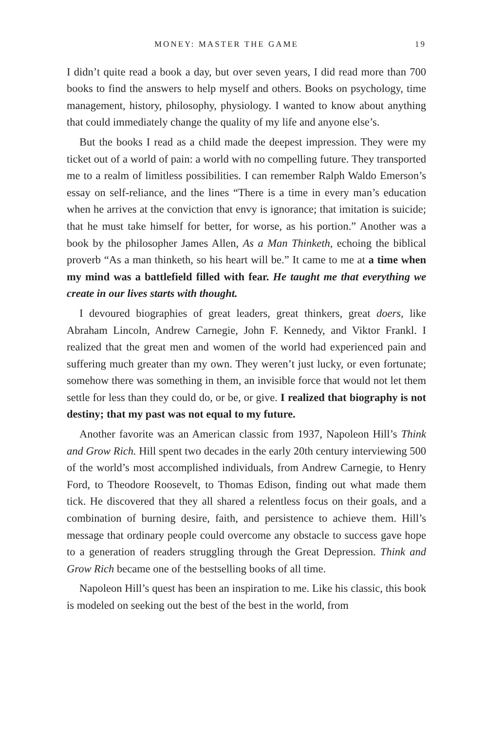MONEY: MASTER THE GAME 19
I didn’t quite read a book a day, but over seven years, I did read more than 700 books to find the answers to help myself and others. Books on psychology, time management, history, philosophy, physiology. I wanted to know about anything that could immediately change the quality of my life and anyone else’s.
But the books I read as a child made the deepest impression. They were my ticket out of a world of pain: a world with no compelling future. They transported me to a realm of limitless possibilities. I can remember Ralph Waldo Emerson’s essay on self-reliance, and the lines “There is a time in every man’s education when he arrives at the conviction that envy is ignorance; that imitation is suicide; that he must take himself for better, for worse, as his portion.” Another was a book by the philosopher James Allen, As a Man Thinketh, echoing the biblical proverb “As a man thinketh, so his heart will be.” It came to me at a time when my mind was a battlefield filled with fear. He taught me that everything we create in our lives starts with thought.
I devoured biographies of great leaders, great thinkers, great doers, like Abraham Lincoln, Andrew Carnegie, John F. Kennedy, and Viktor Frankl. I realized that the great men and women of the world had experienced pain and suffering much greater than my own. They weren’t just lucky, or even fortunate; somehow there was something in them, an invisible force that would not let them settle for less than they could do, or be, or give. I realized that biography is not destiny; that my past was not equal to my future.
Another favorite was an American classic from 1937, Napoleon Hill’s Think and Grow Rich. Hill spent two decades in the early 20th century interviewing 500 of the world’s most accomplished individuals, from Andrew Carnegie, to Henry Ford, to Theodore Roosevelt, to Thomas Edison, finding out what made them tick. He discovered that they all shared a relentless focus on their goals, and a combination of burning desire, faith, and persistence to achieve them. Hill’s message that ordinary people could overcome any obstacle to success gave hope to a generation of readers struggling through the Great Depression. Think and Grow Rich became one of the bestselling books of all time.
Napoleon Hill’s quest has been an inspiration to me. Like his classic, this book is modeled on seeking out the best of the best in the world, from